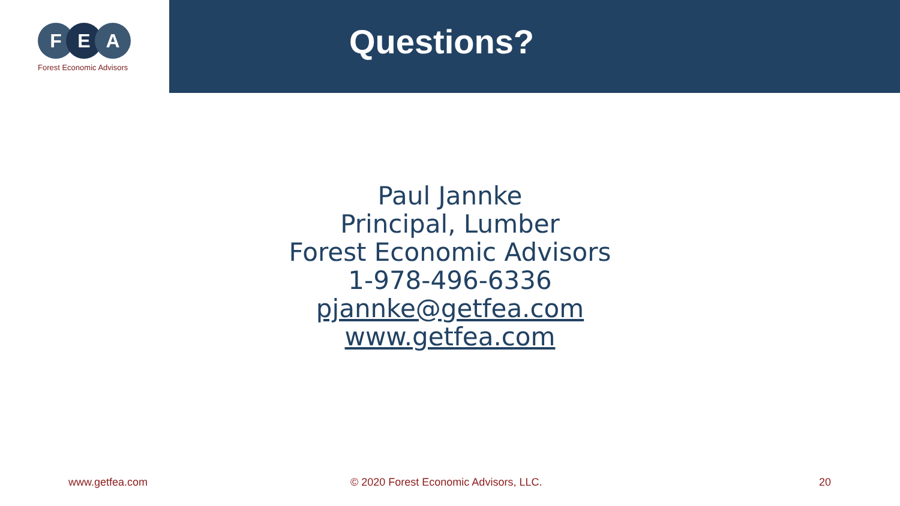F E A
Forest Economic Advisors
Questions?
Paul Jannke
Principal, Lumber
Forest Economic Advisors
1-978-496-6336
pjannke@getfea.com
www.getfea.com
www.getfea.com © 2020 Forest Economic Advisors, LLC. 20